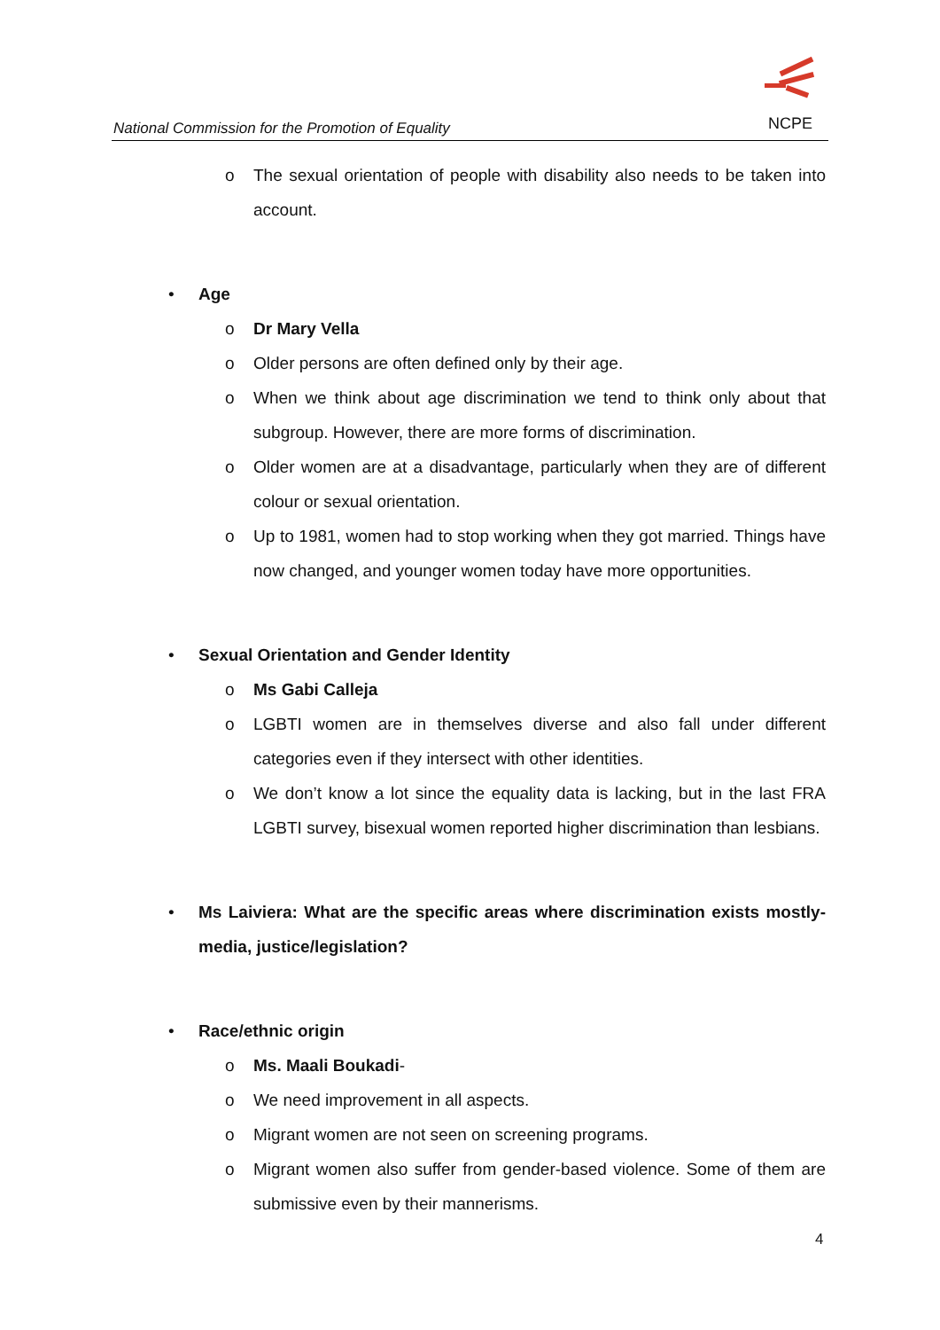National Commission for the Promotion of Equality
NCPE
o The sexual orientation of people with disability also needs to be taken into account.
• Age
o Dr Mary Vella
o Older persons are often defined only by their age.
o When we think about age discrimination we tend to think only about that subgroup. However, there are more forms of discrimination.
o Older women are at a disadvantage, particularly when they are of different colour or sexual orientation.
o Up to 1981, women had to stop working when they got married. Things have now changed, and younger women today have more opportunities.
• Sexual Orientation and Gender Identity
o Ms Gabi Calleja
o LGBTI women are in themselves diverse and also fall under different categories even if they intersect with other identities.
o We don’t know a lot since the equality data is lacking, but in the last FRA LGBTI survey, bisexual women reported higher discrimination than lesbians.
• Ms Laiviera: What are the specific areas where discrimination exists mostly-media, justice/legislation?
• Race/ethnic origin
o Ms. Maali Boukadi-
o We need improvement in all aspects.
o Migrant women are not seen on screening programs.
o Migrant women also suffer from gender-based violence. Some of them are submissive even by their mannerisms.
4